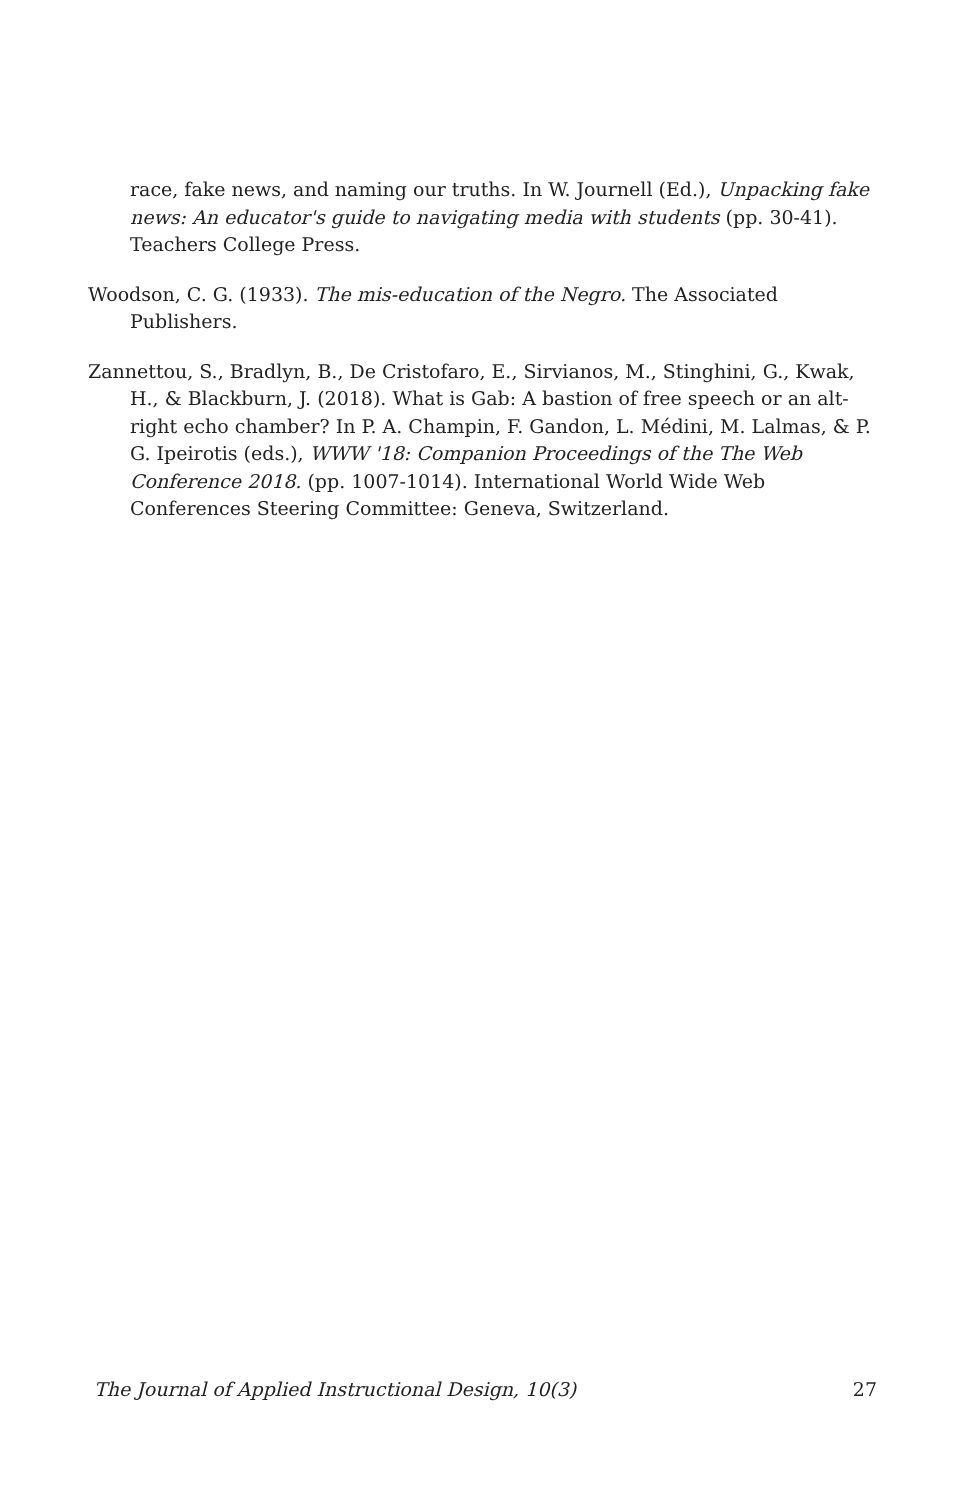race, fake news, and naming our truths. In W. Journell (Ed.), Unpacking fake news: An educator's guide to navigating media with students (pp. 30-41). Teachers College Press.
Woodson, C. G. (1933). The mis-education of the Negro. The Associated Publishers.
Zannettou, S., Bradlyn, B., De Cristofaro, E., Sirvianos, M., Stinghini, G., Kwak, H., & Blackburn, J. (2018). What is Gab: A bastion of free speech or an alt-right echo chamber? In P. A. Champin, F. Gandon, L. Médini, M. Lalmas, & P. G. Ipeirotis (eds.), WWW '18: Companion Proceedings of the The Web Conference 2018. (pp. 1007-1014). International World Wide Web Conferences Steering Committee: Geneva, Switzerland.
The Journal of Applied Instructional Design, 10(3) 27